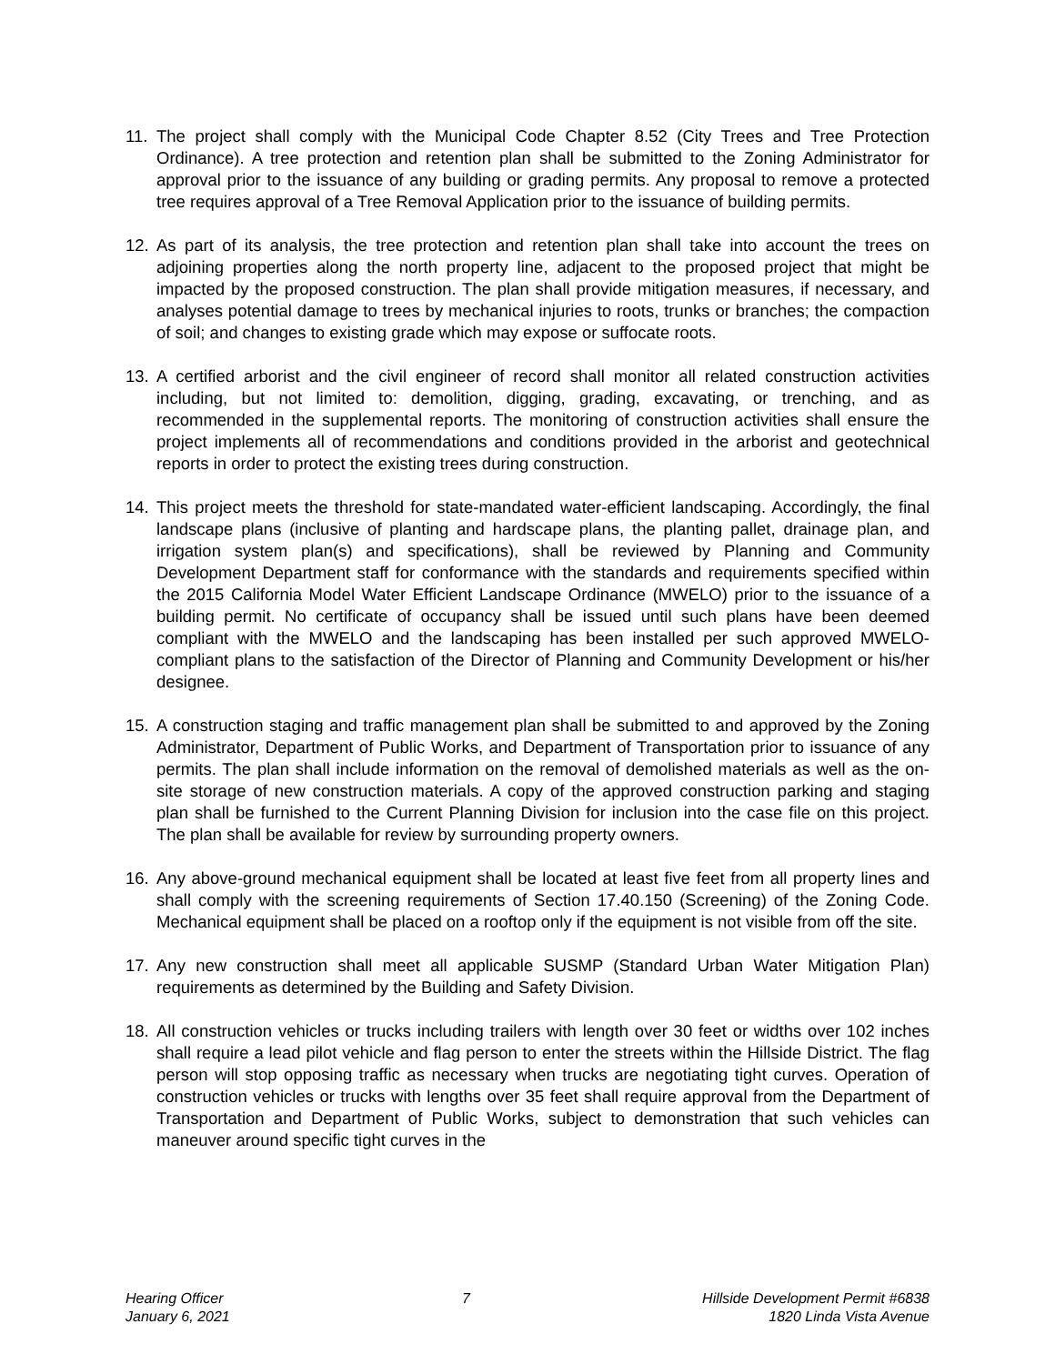11. The project shall comply with the Municipal Code Chapter 8.52 (City Trees and Tree Protection Ordinance). A tree protection and retention plan shall be submitted to the Zoning Administrator for approval prior to the issuance of any building or grading permits. Any proposal to remove a protected tree requires approval of a Tree Removal Application prior to the issuance of building permits.
12. As part of its analysis, the tree protection and retention plan shall take into account the trees on adjoining properties along the north property line, adjacent to the proposed project that might be impacted by the proposed construction. The plan shall provide mitigation measures, if necessary, and analyses potential damage to trees by mechanical injuries to roots, trunks or branches; the compaction of soil; and changes to existing grade which may expose or suffocate roots.
13. A certified arborist and the civil engineer of record shall monitor all related construction activities including, but not limited to: demolition, digging, grading, excavating, or trenching, and as recommended in the supplemental reports. The monitoring of construction activities shall ensure the project implements all of recommendations and conditions provided in the arborist and geotechnical reports in order to protect the existing trees during construction.
14. This project meets the threshold for state-mandated water-efficient landscaping. Accordingly, the final landscape plans (inclusive of planting and hardscape plans, the planting pallet, drainage plan, and irrigation system plan(s) and specifications), shall be reviewed by Planning and Community Development Department staff for conformance with the standards and requirements specified within the 2015 California Model Water Efficient Landscape Ordinance (MWELO) prior to the issuance of a building permit. No certificate of occupancy shall be issued until such plans have been deemed compliant with the MWELO and the landscaping has been installed per such approved MWELO-compliant plans to the satisfaction of the Director of Planning and Community Development or his/her designee.
15. A construction staging and traffic management plan shall be submitted to and approved by the Zoning Administrator, Department of Public Works, and Department of Transportation prior to issuance of any permits. The plan shall include information on the removal of demolished materials as well as the on-site storage of new construction materials. A copy of the approved construction parking and staging plan shall be furnished to the Current Planning Division for inclusion into the case file on this project. The plan shall be available for review by surrounding property owners.
16. Any above-ground mechanical equipment shall be located at least five feet from all property lines and shall comply with the screening requirements of Section 17.40.150 (Screening) of the Zoning Code. Mechanical equipment shall be placed on a rooftop only if the equipment is not visible from off the site.
17. Any new construction shall meet all applicable SUSMP (Standard Urban Water Mitigation Plan) requirements as determined by the Building and Safety Division.
18. All construction vehicles or trucks including trailers with length over 30 feet or widths over 102 inches shall require a lead pilot vehicle and flag person to enter the streets within the Hillside District. The flag person will stop opposing traffic as necessary when trucks are negotiating tight curves. Operation of construction vehicles or trucks with lengths over 35 feet shall require approval from the Department of Transportation and Department of Public Works, subject to demonstration that such vehicles can maneuver around specific tight curves in the
Hearing Officer
January 6, 2021
7 Hillside Development Permit #6838
1820 Linda Vista Avenue